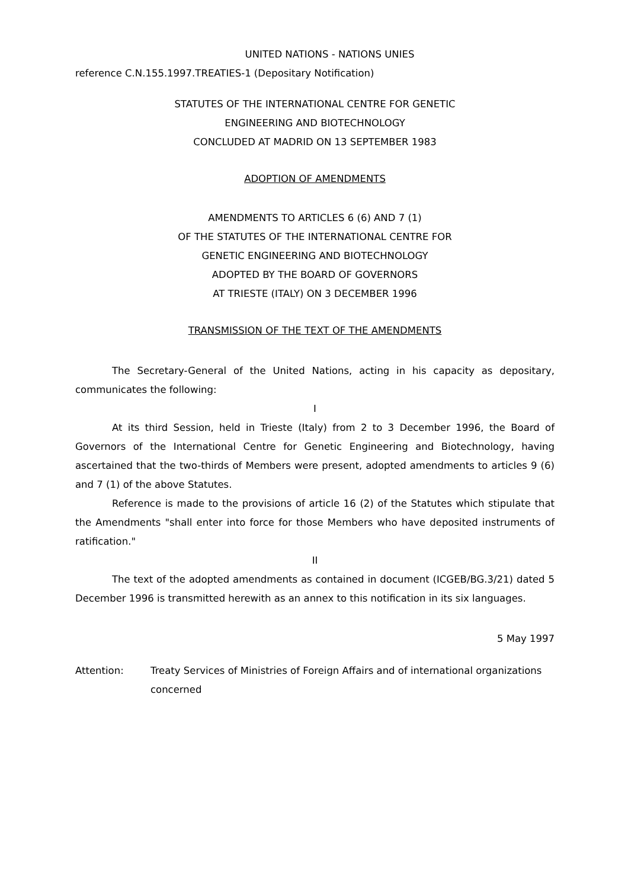UNITED NATIONS - NATIONS UNIES
reference C.N.155.1997.TREATIES-1 (Depositary Notification)
STATUTES OF THE INTERNATIONAL CENTRE FOR GENETIC
ENGINEERING AND BIOTECHNOLOGY
CONCLUDED AT MADRID ON 13 SEPTEMBER 1983
ADOPTION OF AMENDMENTS
AMENDMENTS TO ARTICLES 6 (6) AND 7 (1)
OF THE STATUTES OF THE INTERNATIONAL CENTRE FOR
GENETIC ENGINEERING AND BIOTECHNOLOGY
ADOPTED BY THE BOARD OF GOVERNORS
AT TRIESTE (ITALY) ON 3 DECEMBER 1996
TRANSMISSION OF THE TEXT OF THE AMENDMENTS
The Secretary-General of the United Nations, acting in his capacity as depositary, communicates the following:
I
At its third Session, held in Trieste (Italy) from 2 to 3 December 1996, the Board of Governors of the International Centre for Genetic Engineering and Biotechnology, having ascertained that the two-thirds of Members were present, adopted amendments to articles 9 (6) and 7 (1) of the above Statutes.
Reference is made to the provisions of article 16 (2) of the Statutes which stipulate that the Amendments "shall enter into force for those Members who have deposited instruments of ratification."
II
The text of the adopted amendments as contained in document (ICGEB/BG.3/21) dated 5 December 1996 is transmitted herewith as an annex to this notification in its six languages.
5 May 1997
Attention: Treaty Services of Ministries of Foreign Affairs and of international organizations concerned